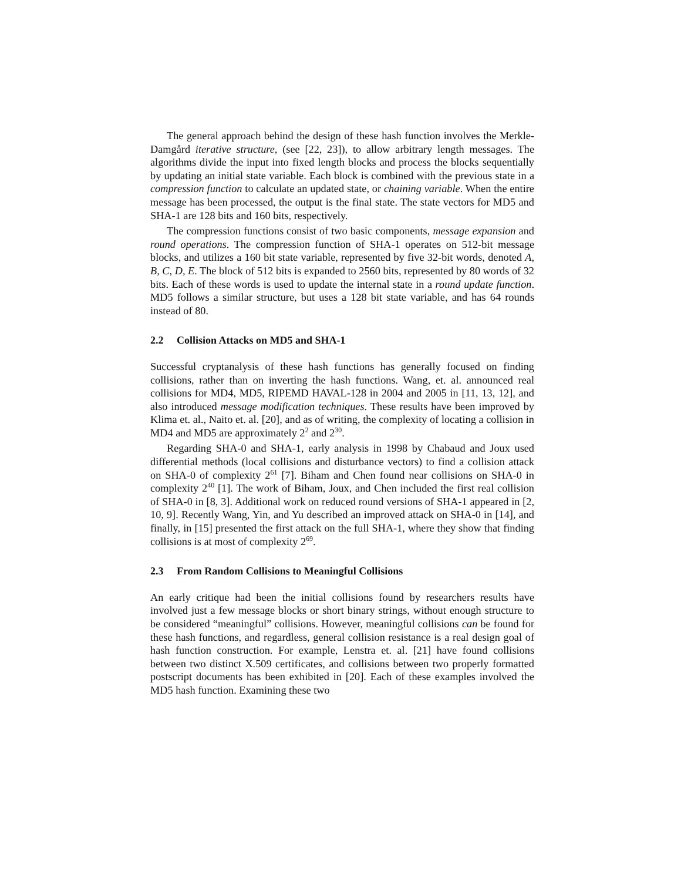The general approach behind the design of these hash function involves the Merkle-Damgård iterative structure, (see [22, 23]), to allow arbitrary length messages. The algorithms divide the input into fixed length blocks and process the blocks sequentially by updating an initial state variable. Each block is combined with the previous state in a compression function to calculate an updated state, or chaining variable. When the entire message has been processed, the output is the final state. The state vectors for MD5 and SHA-1 are 128 bits and 160 bits, respectively.
The compression functions consist of two basic components, message expansion and round operations. The compression function of SHA-1 operates on 512-bit message blocks, and utilizes a 160 bit state variable, represented by five 32-bit words, denoted A, B, C, D, E. The block of 512 bits is expanded to 2560 bits, represented by 80 words of 32 bits. Each of these words is used to update the internal state in a round update function. MD5 follows a similar structure, but uses a 128 bit state variable, and has 64 rounds instead of 80.
2.2 Collision Attacks on MD5 and SHA-1
Successful cryptanalysis of these hash functions has generally focused on finding collisions, rather than on inverting the hash functions. Wang, et. al. announced real collisions for MD4, MD5, RIPEMD HAVAL-128 in 2004 and 2005 in [11, 13, 12], and also introduced message modification techniques. These results have been improved by Klima et. al., Naito et. al. [20], and as of writing, the complexity of locating a collision in MD4 and MD5 are approximately 2<sup>2</sup> and 2<sup>30</sup>.
Regarding SHA-0 and SHA-1, early analysis in 1998 by Chabaud and Joux used differential methods (local collisions and disturbance vectors) to find a collision attack on SHA-0 of complexity 2<sup>61</sup> [7]. Biham and Chen found near collisions on SHA-0 in complexity 2<sup>40</sup> [1]. The work of Biham, Joux, and Chen included the first real collision of SHA-0 in [8, 3]. Additional work on reduced round versions of SHA-1 appeared in [2, 10, 9]. Recently Wang, Yin, and Yu described an improved attack on SHA-0 in [14], and finally, in [15] presented the first attack on the full SHA-1, where they show that finding collisions is at most of complexity 2<sup>69</sup>.
2.3 From Random Collisions to Meaningful Collisions
An early critique had been the initial collisions found by researchers results have involved just a few message blocks or short binary strings, without enough structure to be considered “meaningful” collisions. However, meaningful collisions can be found for these hash functions, and regardless, general collision resistance is a real design goal of hash function construction. For example, Lenstra et. al. [21] have found collisions between two distinct X.509 certificates, and collisions between two properly formatted postscript documents has been exhibited in [20]. Each of these examples involved the MD5 hash function. Examining these two